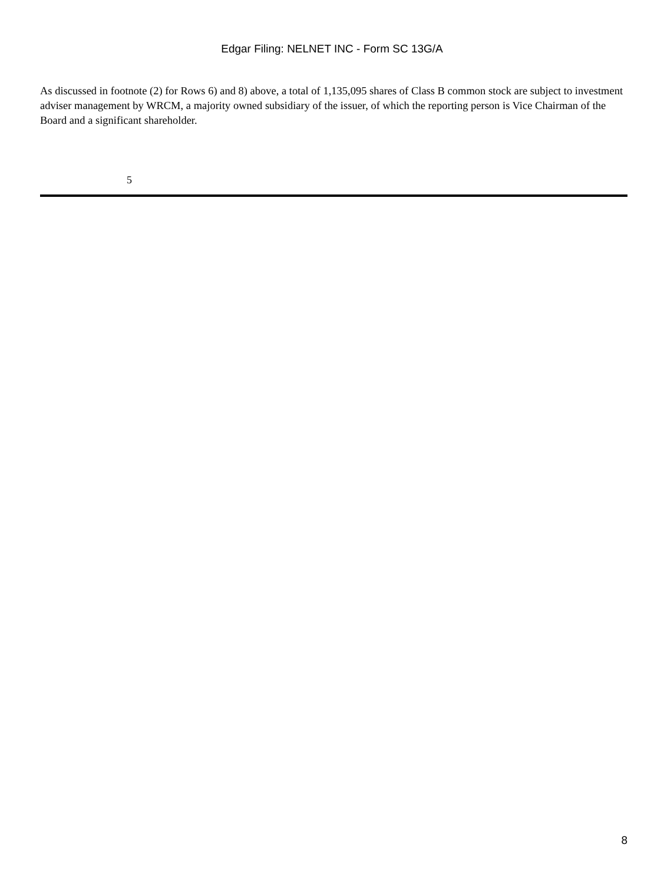Edgar Filing: NELNET INC - Form SC 13G/A
As discussed in footnote (2) for Rows 6) and 8) above, a total of 1,135,095 shares of Class B common stock are subject to investment adviser management by WRCM, a majority owned subsidiary of the issuer, of which the reporting person is Vice Chairman of the Board and a significant shareholder.
5
8